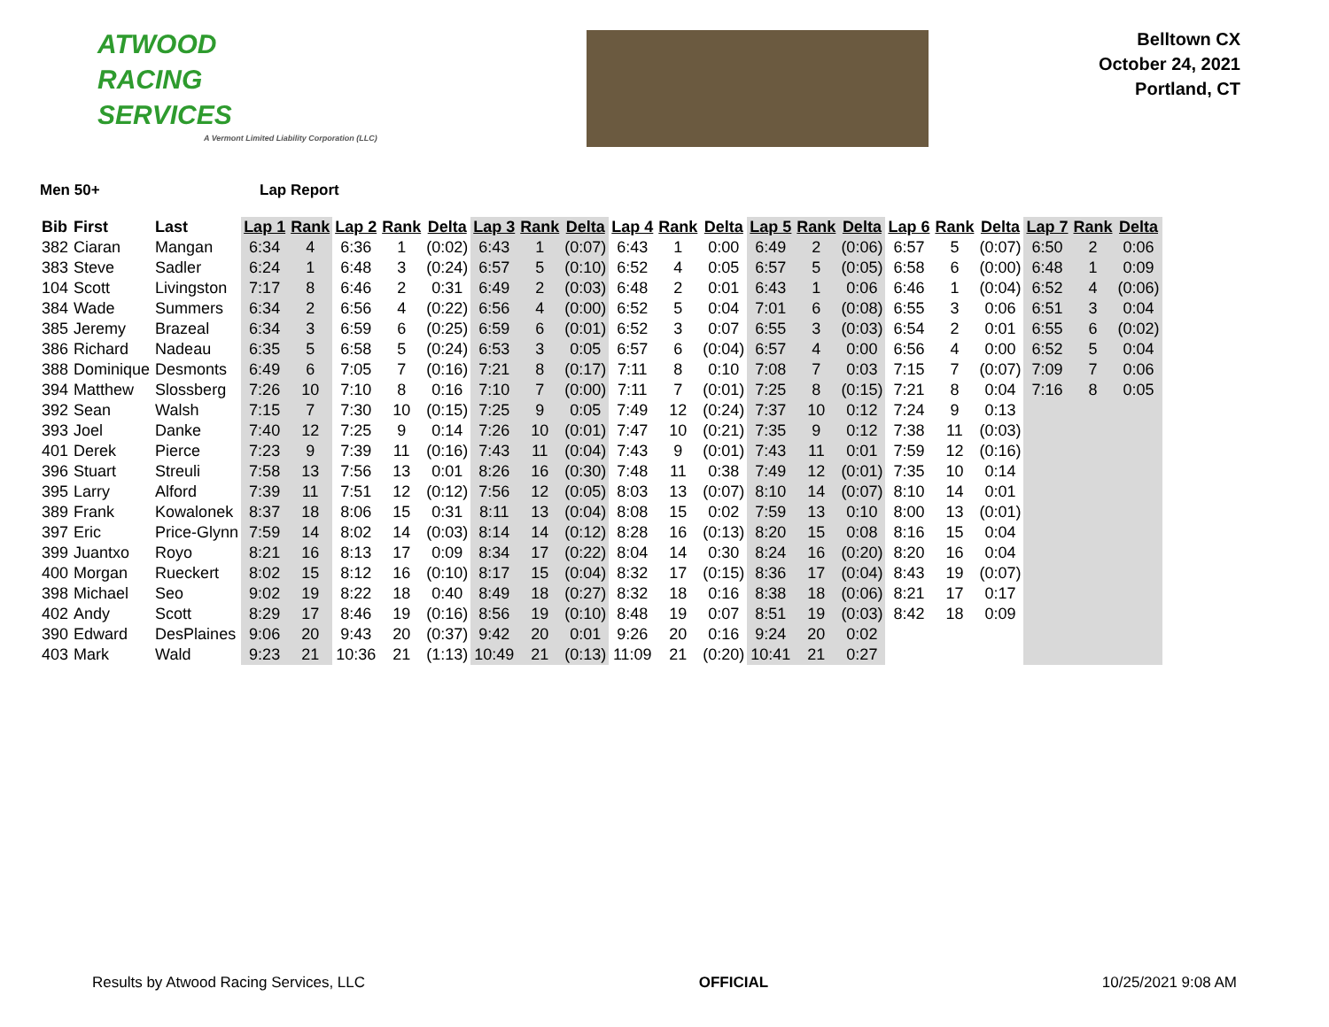ATWOOD
RACING
SERVICES
A Vermont Limited Liability Corporation (LLC)
Belltown CX
October 24, 2021
Portland, CT
Men 50+ Lap Report
| Bib | First | Last | Lap 1 | Rank | Lap 2 | Rank | Delta | Lap 3 | Rank | Delta | Lap 4 | Rank | Delta | Lap 5 | Rank | Delta | Lap 6 | Rank | Delta | Lap 7 | Rank | Delta |
| --- | --- | --- | --- | --- | --- | --- | --- | --- | --- | --- | --- | --- | --- | --- | --- | --- | --- | --- | --- | --- | --- | --- |
| 382 | Ciaran | Mangan | 6:34 | 4 | 6:36 | 1 | (0:02) | 6:43 | 1 | (0:07) | 6:43 | 1 | 0:00 | 6:49 | 2 | (0:06) | 6:57 | 5 | (0:07) | 6:50 | 2 | 0:06 |
| 383 | Steve | Sadler | 6:24 | 1 | 6:48 | 3 | (0:24) | 6:57 | 5 | (0:10) | 6:52 | 4 | 0:05 | 6:57 | 5 | (0:05) | 6:58 | 6 | (0:00) | 6:48 | 1 | 0:09 |
| 104 | Scott | Livingston | 7:17 | 8 | 6:46 | 2 | 0:31 | 6:49 | 2 | (0:03) | 6:48 | 2 | 0:01 | 6:43 | 1 | 0:06 | 6:46 | 1 | (0:04) | 6:52 | 4 | (0:06) |
| 384 | Wade | Summers | 6:34 | 2 | 6:56 | 4 | (0:22) | 6:56 | 4 | (0:00) | 6:52 | 5 | 0:04 | 7:01 | 6 | (0:08) | 6:55 | 3 | 0:06 | 6:51 | 3 | 0:04 |
| 385 | Jeremy | Brazeal | 6:34 | 3 | 6:59 | 6 | (0:25) | 6:59 | 6 | (0:01) | 6:52 | 3 | 0:07 | 6:55 | 3 | (0:03) | 6:54 | 2 | 0:01 | 6:55 | 6 | (0:02) |
| 386 | Richard | Nadeau | 6:35 | 5 | 6:58 | 5 | (0:24) | 6:53 | 3 | 0:05 | 6:57 | 6 | (0:04) | 6:57 | 4 | 0:00 | 6:56 | 4 | 0:00 | 6:52 | 5 | 0:04 |
| 388 | Dominique | Desmonts | 6:49 | 6 | 7:05 | 7 | (0:16) | 7:21 | 8 | (0:17) | 7:11 | 8 | 0:10 | 7:08 | 7 | 0:03 | 7:15 | 7 | (0:07) | 7:09 | 7 | 0:06 |
| 394 | Matthew | Slossberg | 7:26 | 10 | 7:10 | 8 | 0:16 | 7:10 | 7 | (0:00) | 7:11 | 7 | (0:01) | 7:25 | 8 | (0:15) | 7:21 | 8 | 0:04 | 7:16 | 8 | 0:05 |
| 392 | Sean | Walsh | 7:15 | 7 | 7:30 | 10 | (0:15) | 7:25 | 9 | 0:05 | 7:49 | 12 | (0:24) | 7:37 | 10 | 0:12 | 7:24 | 9 | 0:13 | | | |
| 393 | Joel | Danke | 7:40 | 12 | 7:25 | 9 | 0:14 | 7:26 | 10 | (0:01) | 7:47 | 10 | (0:21) | 7:35 | 9 | 0:12 | 7:38 | 11 | (0:03) | | | |
| 401 | Derek | Pierce | 7:23 | 9 | 7:39 | 11 | (0:16) | 7:43 | 11 | (0:04) | 7:43 | 9 | (0:01) | 7:43 | 11 | 0:01 | 7:59 | 12 | (0:16) | | | |
| 396 | Stuart | Streuli | 7:58 | 13 | 7:56 | 13 | 0:01 | 8:26 | 16 | (0:30) | 7:48 | 11 | 0:38 | 7:49 | 12 | (0:01) | 7:35 | 10 | 0:14 | | | |
| 395 | Larry | Alford | 7:39 | 11 | 7:51 | 12 | (0:12) | 7:56 | 12 | (0:05) | 8:03 | 13 | (0:07) | 8:10 | 14 | (0:07) | 8:10 | 14 | 0:01 | | | |
| 389 | Frank | Kowalonek | 8:37 | 18 | 8:06 | 15 | 0:31 | 8:11 | 13 | (0:04) | 8:08 | 15 | 0:02 | 7:59 | 13 | 0:10 | 8:00 | 13 | (0:01) | | | |
| 397 | Eric | Price-Glynn | 7:59 | 14 | 8:02 | 14 | (0:03) | 8:14 | 14 | (0:12) | 8:28 | 16 | (0:13) | 8:20 | 15 | 0:08 | 8:16 | 15 | 0:04 | | | |
| 399 | Juantxo | Royo | 8:21 | 16 | 8:13 | 17 | 0:09 | 8:34 | 17 | (0:22) | 8:04 | 14 | 0:30 | 8:24 | 16 | (0:20) | 8:20 | 16 | 0:04 | | | |
| 400 | Morgan | Rueckert | 8:02 | 15 | 8:12 | 16 | (0:10) | 8:17 | 15 | (0:04) | 8:32 | 17 | (0:15) | 8:36 | 17 | (0:04) | 8:43 | 19 | (0:07) | | | |
| 398 | Michael | Seo | 9:02 | 19 | 8:22 | 18 | 0:40 | 8:49 | 18 | (0:27) | 8:32 | 18 | 0:16 | 8:38 | 18 | (0:06) | 8:21 | 17 | 0:17 | | | |
| 402 | Andy | Scott | 8:29 | 17 | 8:46 | 19 | (0:16) | 8:56 | 19 | (0:10) | 8:48 | 19 | 0:07 | 8:51 | 19 | (0:03) | 8:42 | 18 | 0:09 | | | |
| 390 | Edward | DesPlaines | 9:06 | 20 | 9:43 | 20 | (0:37) | 9:42 | 20 | 0:01 | 9:26 | 20 | 0:16 | 9:24 | 20 | 0:02 | | | | | | |
| 403 | Mark | Wald | 9:23 | 21 | 10:36 | 21 | (1:13) | 10:49 | 21 | (0:13) | 11:09 | 21 | (0:20) | 10:41 | 21 | 0:27 | | | | | | |
Results by Atwood Racing Services, LLC OFFICIAL 10/25/2021 9:08 AM